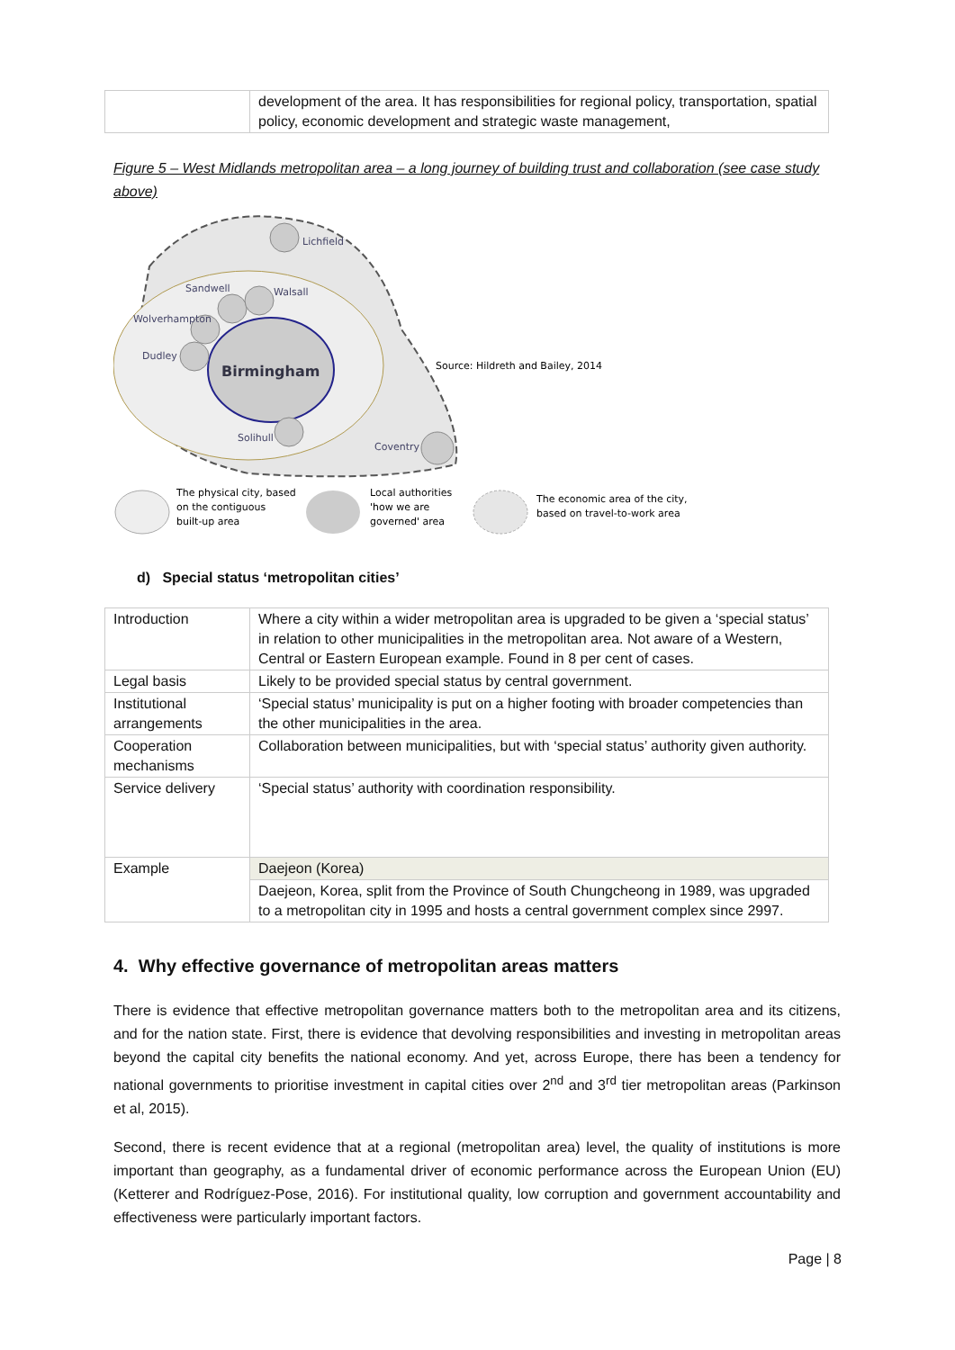| | development of the area. It has responsibilities for regional policy, transportation, spatial policy, economic development and strategic waste management, |
Figure 5 – West Midlands metropolitan area – a long journey of building trust and collaboration (see case study above)
Birmingham
Lichfield
Sandwell
Walsall
Wolverhampton
Dudley
Solihull
Coventry
Source: Hildreth and Bailey, 2014
The physical city, based
on the contiguous
built-up area
Local authorities
'how we are
governed' area
The economic area of the city,
based on travel-to-work area
d) Special status ‘metropolitan cities’
| Introduction | Where a city within a wider metropolitan area is upgraded to be given a ‘special status’ in relation to other municipalities in the metropolitan area. Not aware of a Western, Central or Eastern European example. Found in 8 per cent of cases. |
| Legal basis | Likely to be provided special status by central government. |
| Institutional arrangements | ‘Special status’ municipality is put on a higher footing with broader competencies than the other municipalities in the area. |
| Cooperation mechanisms | Collaboration between municipalities, but with ‘special status’ authority given authority. |
| Service delivery | ‘Special status’ authority with coordination responsibility. |
| Example | Daejeon (Korea) |
| | Daejeon, Korea, split from the Province of South Chungcheong in 1989, was upgraded to a metropolitan city in 1995 and hosts a central government complex since 2997. |
4. Why effective governance of metropolitan areas matters
There is evidence that effective metropolitan governance matters both to the metropolitan area and its citizens, and for the nation state. First, there is evidence that devolving responsibilities and investing in metropolitan areas beyond the capital city benefits the national economy. And yet, across Europe, there has been a tendency for national governments to prioritise investment in capital cities over 2<sup>nd</sup> and 3<sup>rd</sup> tier metropolitan areas (Parkinson et al, 2015).
Second, there is recent evidence that at a regional (metropolitan area) level, the quality of institutions is more important than geography, as a fundamental driver of economic performance across the European Union (EU) (Ketterer and Rodríguez-Pose, 2016). For institutional quality, low corruption and government accountability and effectiveness were particularly important factors.
Page | 8